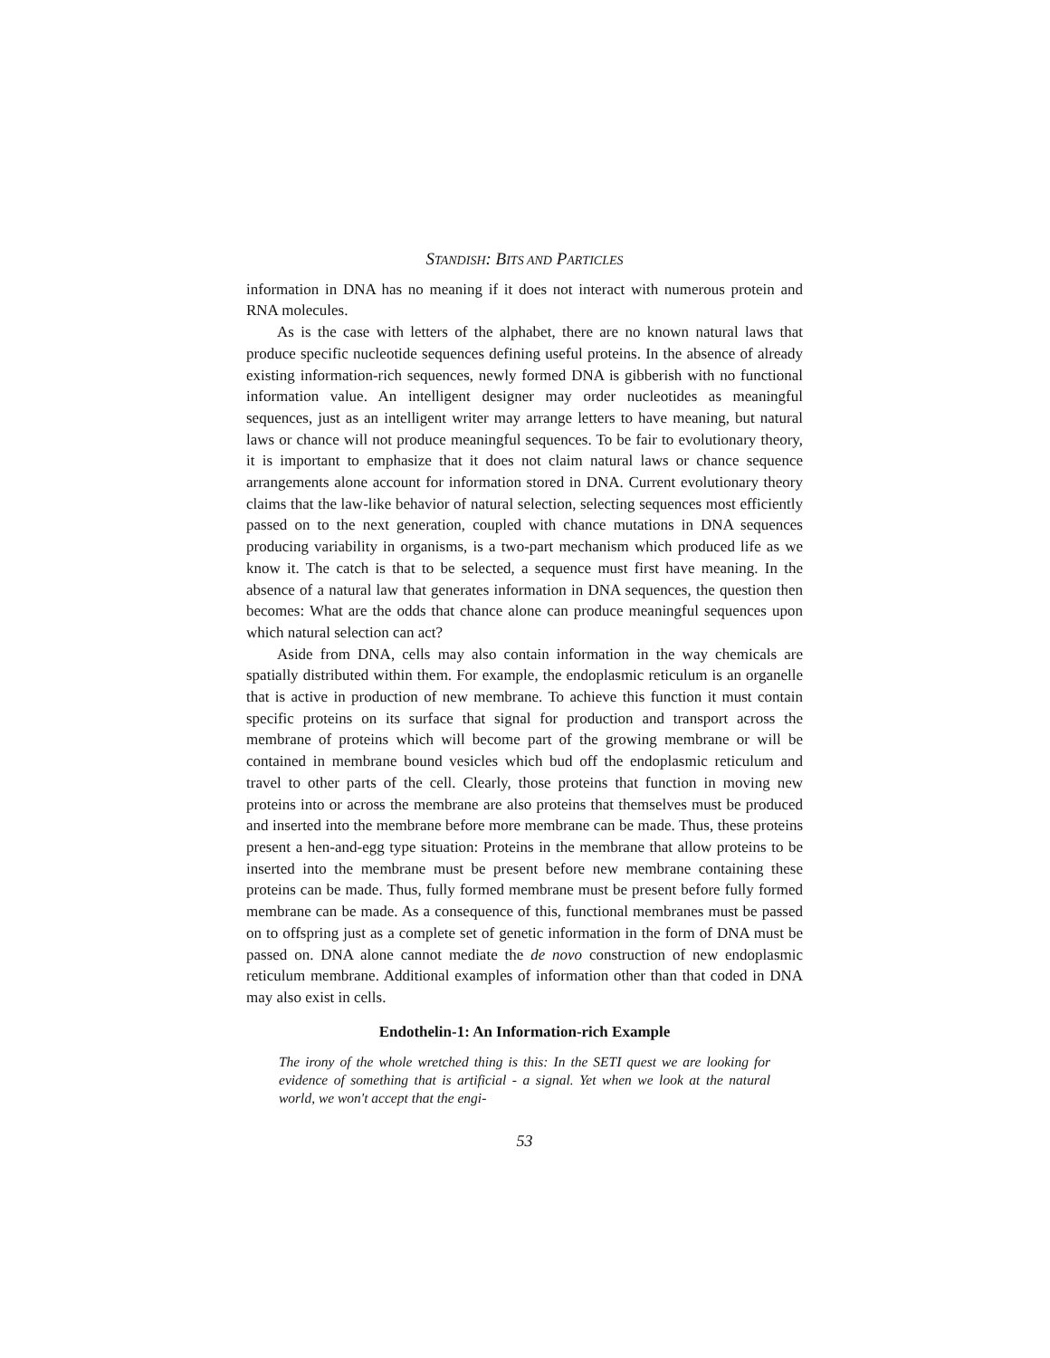STANDISH: BITS AND PARTICLES
information in DNA has no meaning if it does not interact with numerous protein and RNA molecules.
As is the case with letters of the alphabet, there are no known natural laws that produce specific nucleotide sequences defining useful proteins. In the absence of already existing information-rich sequences, newly formed DNA is gibberish with no functional information value. An intelligent designer may order nucleotides as meaningful sequences, just as an intelligent writer may arrange letters to have meaning, but natural laws or chance will not produce meaningful sequences. To be fair to evolutionary theory, it is important to emphasize that it does not claim natural laws or chance sequence arrangements alone account for information stored in DNA. Current evolutionary theory claims that the law-like behavior of natural selection, selecting sequences most efficiently passed on to the next generation, coupled with chance mutations in DNA sequences producing variability in organisms, is a two-part mechanism which produced life as we know it. The catch is that to be selected, a sequence must first have meaning. In the absence of a natural law that generates information in DNA sequences, the question then becomes: What are the odds that chance alone can produce meaningful sequences upon which natural selection can act?
Aside from DNA, cells may also contain information in the way chemicals are spatially distributed within them. For example, the endoplasmic reticulum is an organelle that is active in production of new membrane. To achieve this function it must contain specific proteins on its surface that signal for production and transport across the membrane of proteins which will become part of the growing membrane or will be contained in membrane bound vesicles which bud off the endoplasmic reticulum and travel to other parts of the cell. Clearly, those proteins that function in moving new proteins into or across the membrane are also proteins that themselves must be produced and inserted into the membrane before more membrane can be made. Thus, these proteins present a hen-and-egg type situation: Proteins in the membrane that allow proteins to be inserted into the membrane must be present before new membrane containing these proteins can be made. Thus, fully formed membrane must be present before fully formed membrane can be made. As a consequence of this, functional membranes must be passed on to offspring just as a complete set of genetic information in the form of DNA must be passed on. DNA alone cannot mediate the de novo construction of new endoplasmic reticulum membrane. Additional examples of information other than that coded in DNA may also exist in cells.
Endothelin-1: An Information-rich Example
The irony of the whole wretched thing is this: In the SETI quest we are looking for evidence of something that is artificial - a signal. Yet when we look at the natural world, we won't accept that the engi-
53